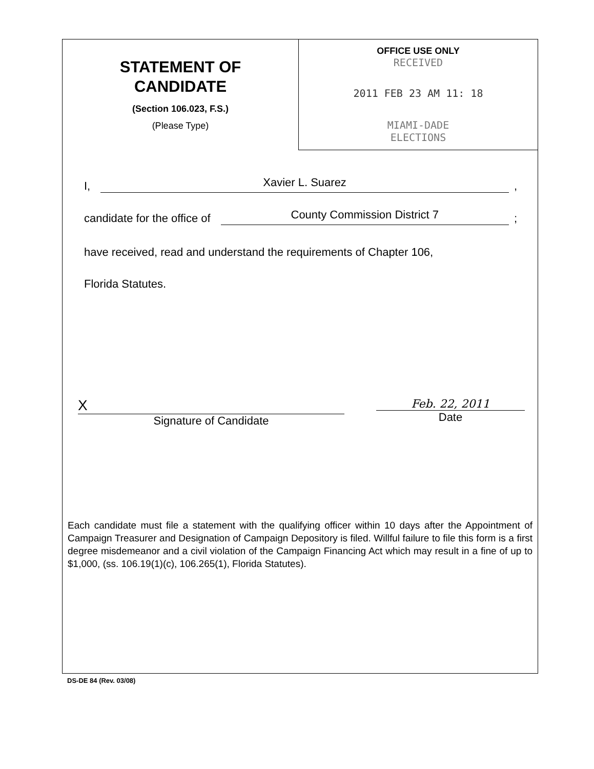STATEMENT OF
CANDIDATE
(Section 106.023, F.S.)
(Please Type)
OFFICE USE ONLY
RECEIVED
2011 FEB 23 AM 11: 18
MIAMI-DADE
ELECTIONS
I, Xavier L. Suarez,
candidate for the office of County Commission District 7;
have received, read and understand the requirements of Chapter 106,
Florida Statutes.
X
Signature of Candidate
Feb. 22, 2011
Date
Each candidate must file a statement with the qualifying officer within 10 days after the Appointment of Campaign Treasurer and Designation of Campaign Depository is filed. Willful failure to file this form is a first degree misdemeanor and a civil violation of the Campaign Financing Act which may result in a fine of up to $1,000, (ss. 106.19(1)(c), 106.265(1), Florida Statutes).
DS-DE 84 (Rev. 03/08)